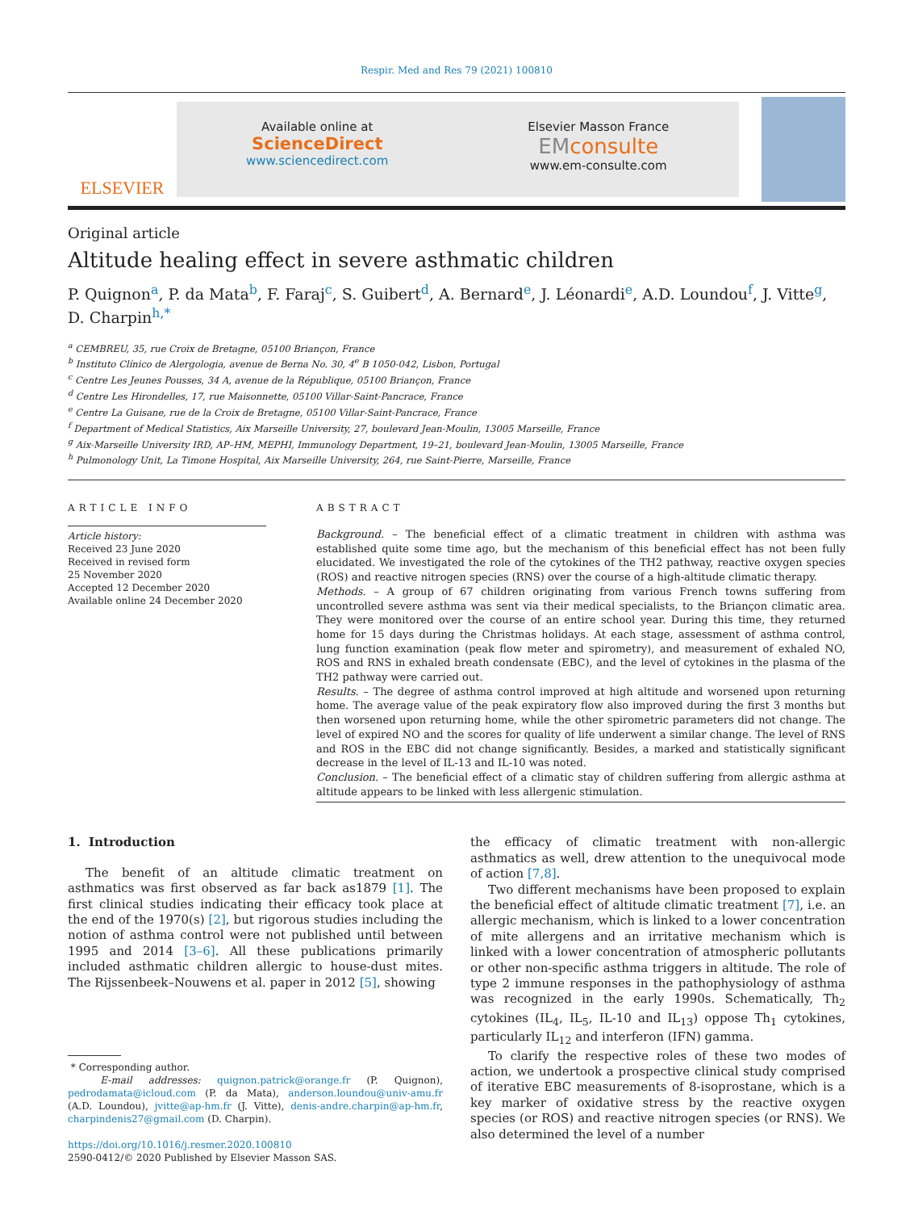Respir. Med and Res 79 (2021) 100810
ELSEVIER
Available online at
ScienceDirect
www.sciencedirect.com
Elsevier Masson France
EMconsulte
www.em-consulte.com
Original article
Altitude healing effect in severe asthmatic children
P. Quignon<sup>a</sup>, P. da Mata<sup>b</sup>, F. Faraj<sup>c</sup>, S. Guibert<sup>d</sup>, A. Bernard<sup>e</sup>, J. Léonardi<sup>e</sup>, A.D. Loundou<sup>f</sup>, J. Vitte<sup>g</sup>, D. Charpin<sup>h,*</sup>
<sup>a</sup> CEMBREU, 35, rue Croix de Bretagne, 05100 Briançon, France
<sup>b</sup> Instituto Clínico de Alergologia, avenue de Berna No. 30, 4<sup>e</sup> B 1050-042, Lisbon, Portugal
<sup>c</sup> Centre Les Jeunes Pousses, 34 A, avenue de la République, 05100 Briançon, France
<sup>d</sup> Centre Les Hirondelles, 17, rue Maisonnette, 05100 Villar-Saint-Pancrace, France
<sup>e</sup> Centre La Guisane, rue de la Croix de Bretagne, 05100 Villar-Saint-Pancrace, France
<sup>f</sup> Department of Medical Statistics, Aix Marseille University, 27, boulevard Jean-Moulin, 13005 Marseille, France
<sup>g</sup> Aix-Marseille University IRD, AP–HM, MEPHI, Immunology Department, 19–21, boulevard Jean-Moulin, 13005 Marseille, France
<sup>h</sup> Pulmonology Unit, La Timone Hospital, Aix Marseille University, 264, rue Saint-Pierre, Marseille, France
ARTICLE INFO
Article history:
Received 23 June 2020
Received in revised form
25 November 2020
Accepted 12 December 2020
Available online 24 December 2020
ABSTRACT
Background. – The beneficial effect of a climatic treatment in children with asthma was established quite some time ago, but the mechanism of this beneficial effect has not been fully elucidated. We investigated the role of the cytokines of the TH2 pathway, reactive oxygen species (ROS) and reactive nitrogen species (RNS) over the course of a high-altitude climatic therapy.
Methods. – A group of 67 children originating from various French towns suffering from uncontrolled severe asthma was sent via their medical specialists, to the Briançon climatic area. They were monitored over the course of an entire school year. During this time, they returned home for 15 days during the Christmas holidays. At each stage, assessment of asthma control, lung function examination (peak flow meter and spirometry), and measurement of exhaled NO, ROS and RNS in exhaled breath condensate (EBC), and the level of cytokines in the plasma of the TH2 pathway were carried out.
Results. – The degree of asthma control improved at high altitude and worsened upon returning home. The average value of the peak expiratory flow also improved during the first 3 months but then worsened upon returning home, while the other spirometric parameters did not change. The level of expired NO and the scores for quality of life underwent a similar change. The level of RNS and ROS in the EBC did not change significantly. Besides, a marked and statistically significant decrease in the level of IL-13 and IL-10 was noted.
Conclusion. – The beneficial effect of a climatic stay of children suffering from allergic asthma at altitude appears to be linked with less allergenic stimulation.
1. Introduction
The benefit of an altitude climatic treatment on asthmatics was first observed as far back as1879 [1]. The first clinical studies indicating their efficacy took place at the end of the 1970(s) [2], but rigorous studies including the notion of asthma control were not published until between 1995 and 2014 [3–6]. All these publications primarily included asthmatic children allergic to house-dust mites. The Rijssenbeek–Nouwens et al. paper in 2012 [5], showing
* Corresponding author.
E-mail addresses: quignon.patrick@orange.fr (P. Quignon), pedrodamata@icloud.com (P. da Mata), anderson.loundou@univ-amu.fr (A.D. Loundou), jvitte@ap-hm.fr (J. Vitte), denis-andre.charpin@ap-hm.fr, charpindenis27@gmail.com (D. Charpin).
https://doi.org/10.1016/j.resmer.2020.100810
2590-0412/© 2020 Published by Elsevier Masson SAS.
the efficacy of climatic treatment with non-allergic asthmatics as well, drew attention to the unequivocal mode of action [7,8].
Two different mechanisms have been proposed to explain the beneficial effect of altitude climatic treatment [7], i.e. an allergic mechanism, which is linked to a lower concentration of mite allergens and an irritative mechanism which is linked with a lower concentration of atmospheric pollutants or other non-specific asthma triggers in altitude. The role of type 2 immune responses in the pathophysiology of asthma was recognized in the early 1990s. Schematically, Th<sub>2</sub> cytokines (IL<sub>4</sub>, IL<sub>5</sub>, IL-10 and IL<sub>13</sub>) oppose Th<sub>1</sub> cytokines, particularly IL<sub>12</sub> and interferon (IFN) gamma.
To clarify the respective roles of these two modes of action, we undertook a prospective clinical study comprised of iterative EBC measurements of 8-isoprostane, which is a key marker of oxidative stress by the reactive oxygen species (or ROS) and reactive nitrogen species (or RNS). We also determined the level of a number